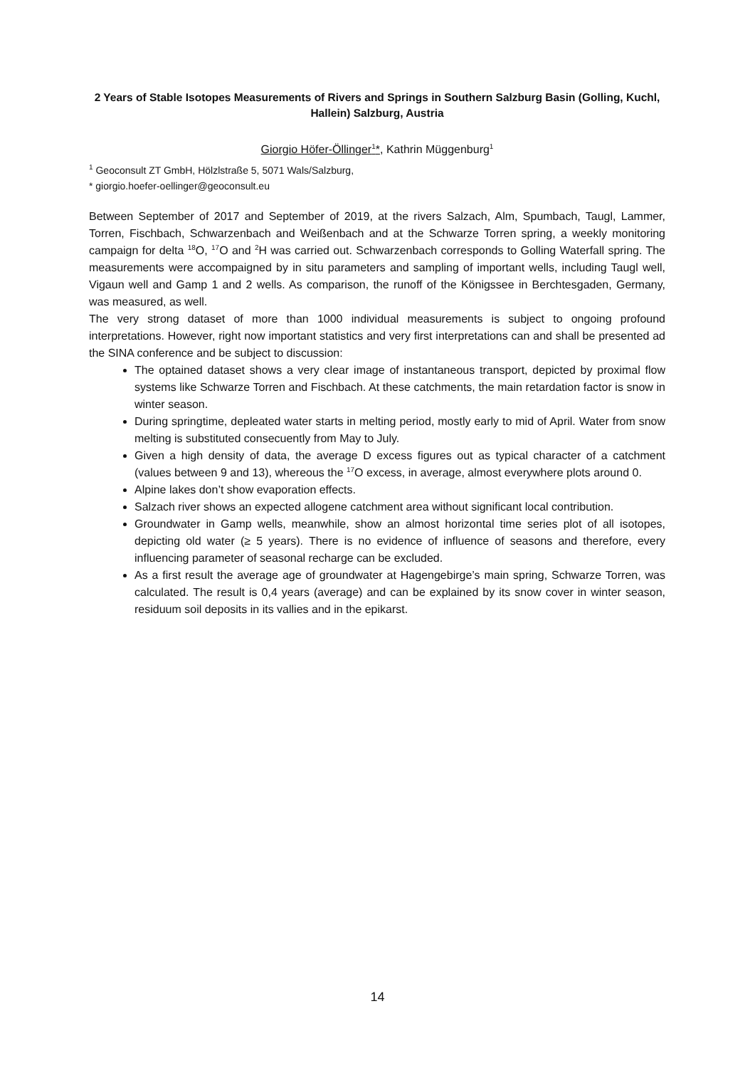2 Years of Stable Isotopes Measurements of Rivers and Springs in Southern Salzburg Basin (Golling, Kuchl, Hallein) Salzburg, Austria
Giorgio Höfer-Öllinger<sup>1</sup>*, Kathrin Müggenburg<sup>1</sup>
<sup>1</sup> Geoconsult ZT GmbH, Hölzlstraße 5, 5071 Wals/Salzburg,
* giorgio.hoefer-oellinger@geoconsult.eu
Between September of 2017 and September of 2019, at the rivers Salzach, Alm, Spumbach, Taugl, Lammer, Torren, Fischbach, Schwarzenbach and Weißenbach and at the Schwarze Torren spring, a weekly monitoring campaign for delta <sup>18</sup>O, <sup>17</sup>O and <sup>2</sup>H was carried out. Schwarzenbach corresponds to Golling Waterfall spring. The measurements were accompaigned by in situ parameters and sampling of important wells, including Taugl well, Vigaun well and Gamp 1 and 2 wells. As comparison, the runoff of the Königssee in Berchtesgaden, Germany, was measured, as well.
The very strong dataset of more than 1000 individual measurements is subject to ongoing profound interpretations. However, right now important statistics and very first interpretations can and shall be presented ad the SINA conference and be subject to discussion:
The optained dataset shows a very clear image of instantaneous transport, depicted by proximal flow systems like Schwarze Torren and Fischbach. At these catchments, the main retardation factor is snow in winter season.
During springtime, depleated water starts in melting period, mostly early to mid of April. Water from snow melting is substituted consecuently from May to July.
Given a high density of data, the average D excess figures out as typical character of a catchment (values between 9 and 13), whereous the <sup>17</sup>O excess, in average, almost everywhere plots around 0.
Alpine lakes don’t show evaporation effects.
Salzach river shows an expected allogene catchment area without significant local contribution.
Groundwater in Gamp wells, meanwhile, show an almost horizontal time series plot of all isotopes, depicting old water (≥ 5 years). There is no evidence of influence of seasons and therefore, every influencing parameter of seasonal recharge can be excluded.
As a first result the average age of groundwater at Hagengebirge’s main spring, Schwarze Torren, was calculated. The result is 0,4 years (average) and can be explained by its snow cover in winter season, residuum soil deposits in its vallies and in the epikarst.
14